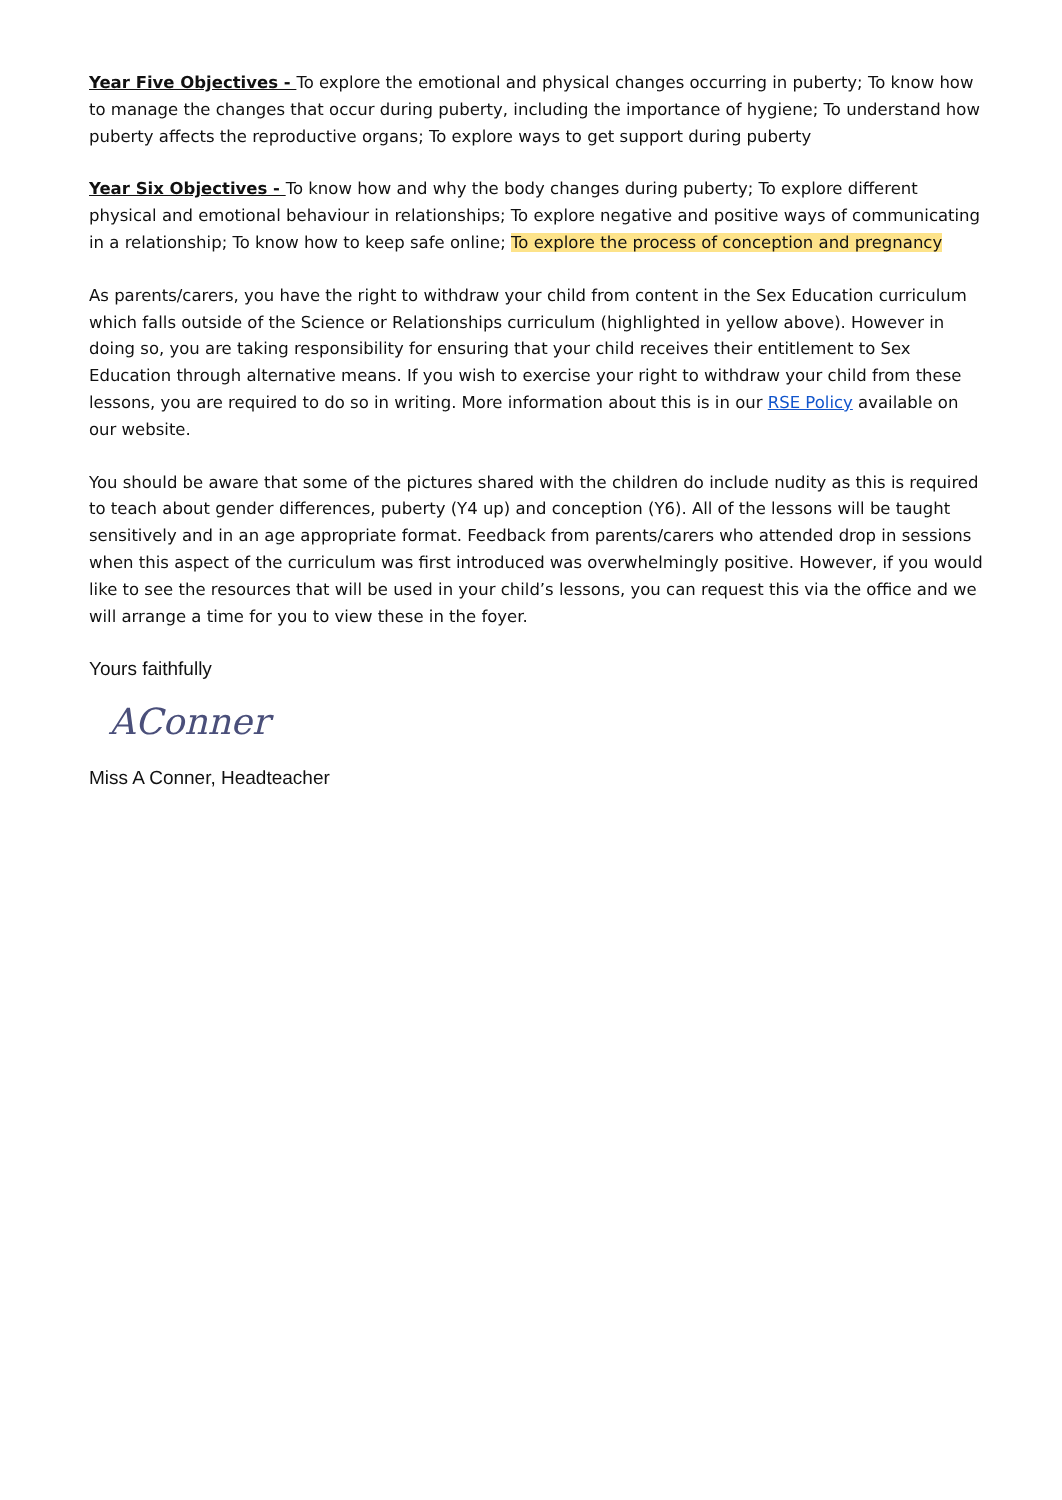Year Five Objectives - To explore the emotional and physical changes occurring in puberty; To know how to manage the changes that occur during puberty, including the importance of hygiene; To understand how puberty affects the reproductive organs; To explore ways to get support during puberty
Year Six Objectives - To know how and why the body changes during puberty; To explore different physical and emotional behaviour in relationships; To explore negative and positive ways of communicating in a relationship; To know how to keep safe online; To explore the process of conception and pregnancy
As parents/carers, you have the right to withdraw your child from content in the Sex Education curriculum which falls outside of the Science or Relationships curriculum (highlighted in yellow above). However in doing so, you are taking responsibility for ensuring that your child receives their entitlement to Sex Education through alternative means. If you wish to exercise your right to withdraw your child from these lessons, you are required to do so in writing. More information about this is in our RSE Policy available on our website.
You should be aware that some of the pictures shared with the children do include nudity as this is required to teach about gender differences, puberty (Y4 up) and conception (Y6). All of the lessons will be taught sensitively and in an age appropriate format. Feedback from parents/carers who attended drop in sessions when this aspect of the curriculum was first introduced was overwhelmingly positive. However, if you would like to see the resources that will be used in your child’s lessons, you can request this via the office and we will arrange a time for you to view these in the foyer.
Yours faithfully
AConner
Miss A Conner, Headteacher